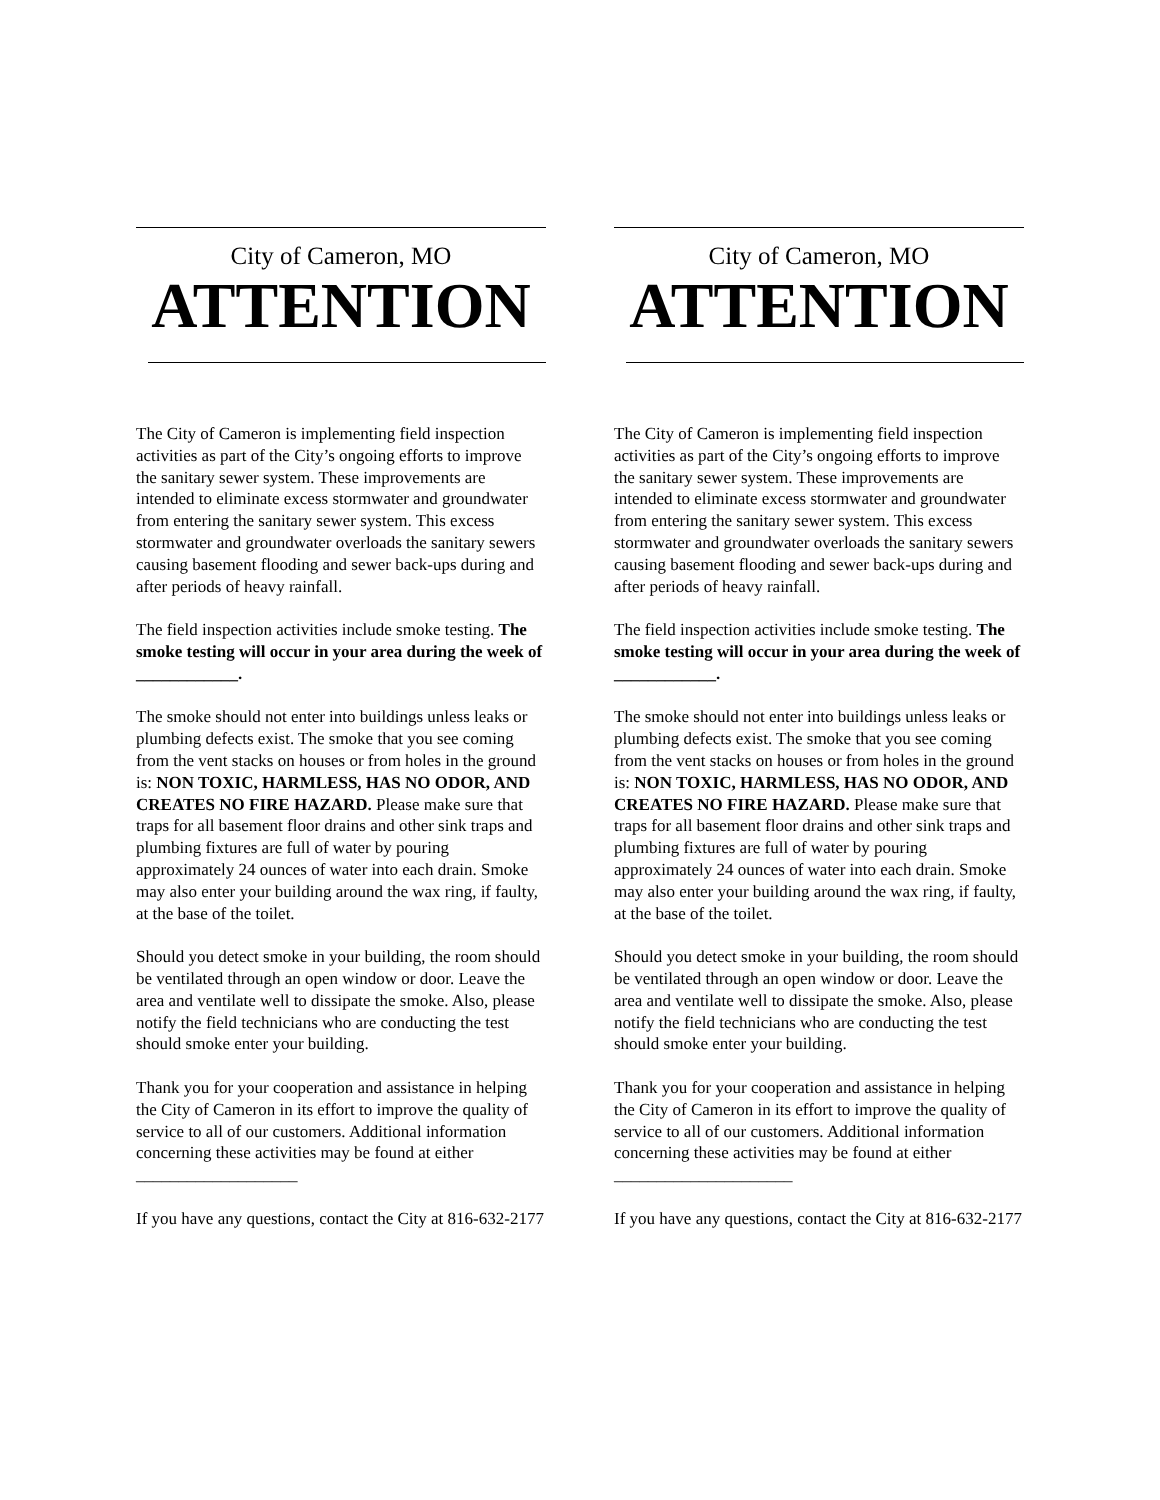City of Cameron, MO
ATTENTION
The City of Cameron is implementing field inspection activities as part of the City’s ongoing efforts to improve the sanitary sewer system. These improvements are intended to eliminate excess stormwater and groundwater from entering the sanitary sewer system. This excess stormwater and groundwater overloads the sanitary sewers causing basement flooding and sewer back-ups during and after periods of heavy rainfall.
The field inspection activities include smoke testing. The smoke testing will occur in your area during the week of ____________.
The smoke should not enter into buildings unless leaks or plumbing defects exist. The smoke that you see coming from the vent stacks on houses or from holes in the ground is: NON TOXIC, HARMLESS, HAS NO ODOR, AND CREATES NO FIRE HAZARD. Please make sure that traps for all basement floor drains and other sink traps and plumbing fixtures are full of water by pouring approximately 24 ounces of water into each drain. Smoke may also enter your building around the wax ring, if faulty, at the base of the toilet.
Should you detect smoke in your building, the room should be ventilated through an open window or door. Leave the area and ventilate well to dissipate the smoke. Also, please notify the field technicians who are conducting the test should smoke enter your building.
Thank you for your cooperation and assistance in helping the City of Cameron in its effort to improve the quality of service to all of our customers. Additional information concerning these activities may be found at either ___________________
If you have any questions, contact the City at 816-632-2177
City of Cameron, MO
ATTENTION
The City of Cameron is implementing field inspection activities as part of the City’s ongoing efforts to improve the sanitary sewer system. These improvements are intended to eliminate excess stormwater and groundwater from entering the sanitary sewer system. This excess stormwater and groundwater overloads the sanitary sewers causing basement flooding and sewer back-ups during and after periods of heavy rainfall.
The field inspection activities include smoke testing. The smoke testing will occur in your area during the week of ____________.
The smoke should not enter into buildings unless leaks or plumbing defects exist. The smoke that you see coming from the vent stacks on houses or from holes in the ground is: NON TOXIC, HARMLESS, HAS NO ODOR, AND CREATES NO FIRE HAZARD. Please make sure that traps for all basement floor drains and other sink traps and plumbing fixtures are full of water by pouring approximately 24 ounces of water into each drain. Smoke may also enter your building around the wax ring, if faulty, at the base of the toilet.
Should you detect smoke in your building, the room should be ventilated through an open window or door. Leave the area and ventilate well to dissipate the smoke. Also, please notify the field technicians who are conducting the test should smoke enter your building.
Thank you for your cooperation and assistance in helping the City of Cameron in its effort to improve the quality of service to all of our customers. Additional information concerning these activities may be found at either _____________________
If you have any questions, contact the City at 816-632-2177